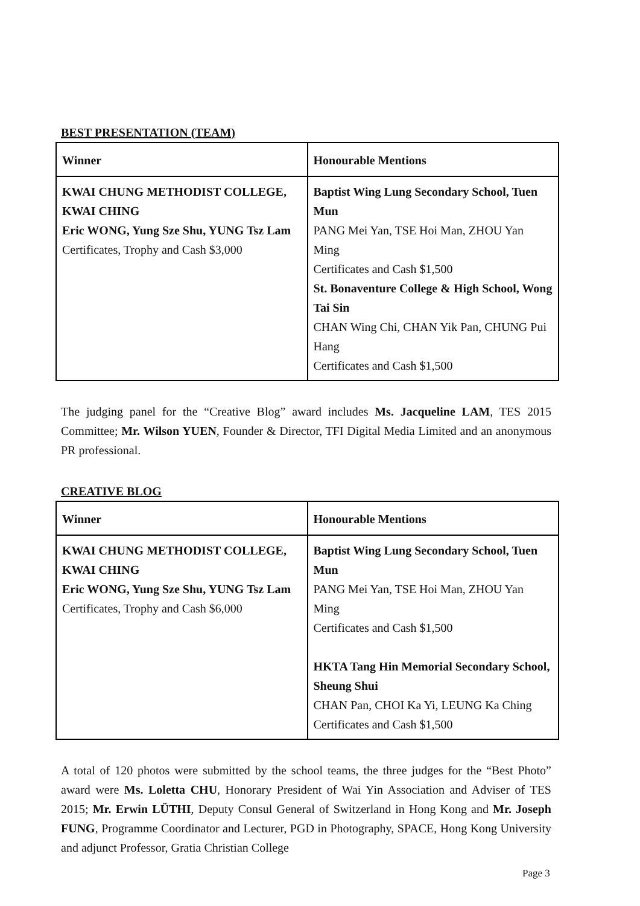BEST PRESENTATION (TEAM)
| Winner | Honourable Mentions |
| --- | --- |
| KWAI CHUNG METHODIST COLLEGE, KWAI CHING Eric WONG, Yung Sze Shu, YUNG Tsz Lam Certificates, Trophy and Cash $3,000 | Baptist Wing Lung Secondary School, Tuen Mun PANG Mei Yan, TSE Hoi Man, ZHOU Yan Ming Certificates and Cash $1,500 St. Bonaventure College & High School, Wong Tai Sin CHAN Wing Chi, CHAN Yik Pan, CHUNG Pui Hang Certificates and Cash $1,500 |
The judging panel for the “Creative Blog” award includes Ms. Jacqueline LAM, TES 2015 Committee; Mr. Wilson YUEN, Founder & Director, TFI Digital Media Limited and an anonymous PR professional.
CREATIVE BLOG
| Winner | Honourable Mentions |
| --- | --- |
| KWAI CHUNG METHODIST COLLEGE, KWAI CHING Eric WONG, Yung Sze Shu, YUNG Tsz Lam Certificates, Trophy and Cash $6,000 | Baptist Wing Lung Secondary School, Tuen Mun PANG Mei Yan, TSE Hoi Man, ZHOU Yan Ming Certificates and Cash $1,500 HKTA Tang Hin Memorial Secondary School, Sheung Shui CHAN Pan, CHOI Ka Yi, LEUNG Ka Ching Certificates and Cash $1,500 |
A total of 120 photos were submitted by the school teams, the three judges for the “Best Photo” award were Ms. Loletta CHU, Honorary President of Wai Yin Association and Adviser of TES 2015; Mr. Erwin LÜTHI, Deputy Consul General of Switzerland in Hong Kong and Mr. Joseph FUNG, Programme Coordinator and Lecturer, PGD in Photography, SPACE, Hong Kong University and adjunct Professor, Gratia Christian College
Page 3